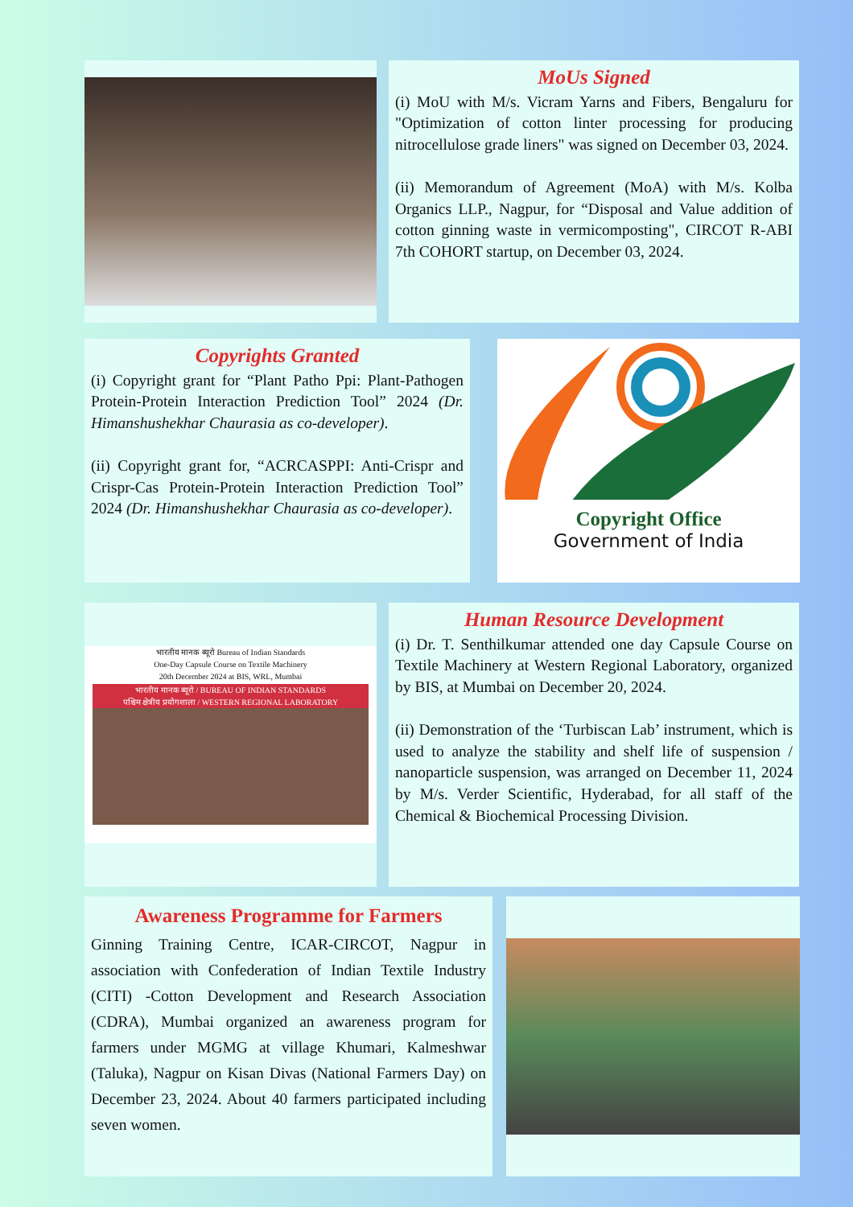MoUs Signed
(i) MoU with M/s. Vicram Yarns and Fibers, Bengaluru for "Optimization of cotton linter processing for producing nitrocellulose grade liners" was signed on December 03, 2024.
(ii) Memorandum of Agreement (MoA) with M/s. Kolba Organics LLP., Nagpur, for “Disposal and Value addition of cotton ginning waste in vermicomposting", CIRCOT R-ABI 7th COHORT startup, on December 03, 2024.
Copyrights Granted
(i) Copyright grant for “Plant Patho Ppi: Plant-Pathogen Protein-Protein Interaction Prediction Tool” 2024 (Dr. Himanshushekhar Chaurasia as co-developer).
(ii) Copyright grant for, “ACRCASPPI: Anti-Crispr and Crispr-Cas Protein-Protein Interaction Prediction Tool” 2024 (Dr. Himanshushekhar Chaurasia as co-developer).
Copyright Office
Government of India
भारतीय मानक ब्यूरो Bureau of Indian Standards
One-Day Capsule Course on Textile Machinery
20th December 2024 at BIS, WRL, Mumbai
भारतीय मानक ब्यूरो / BUREAU OF INDIAN STANDARDS
पश्चिम क्षेत्रीय प्रयोगशाला / WESTERN REGIONAL LABORATORY
Human Resource Development
(i) Dr. T. Senthilkumar attended one day Capsule Course on Textile Machinery at Western Regional Laboratory, organized by BIS, at Mumbai on December 20, 2024.
(ii) Demonstration of the ‘Turbiscan Lab’ instrument, which is used to analyze the stability and shelf life of suspension / nanoparticle suspension, was arranged on December 11, 2024 by M/s. Verder Scientific, Hyderabad, for all staff of the Chemical & Biochemical Processing Division.
Awareness Programme for Farmers
Ginning Training Centre, ICAR-CIRCOT, Nagpur in association with Confederation of Indian Textile Industry (CITI) -Cotton Development and Research Association (CDRA), Mumbai organized an awareness program for farmers under MGMG at village Khumari, Kalmeshwar (Taluka), Nagpur on Kisan Divas (National Farmers Day) on December 23, 2024. About 40 farmers participated including seven women.